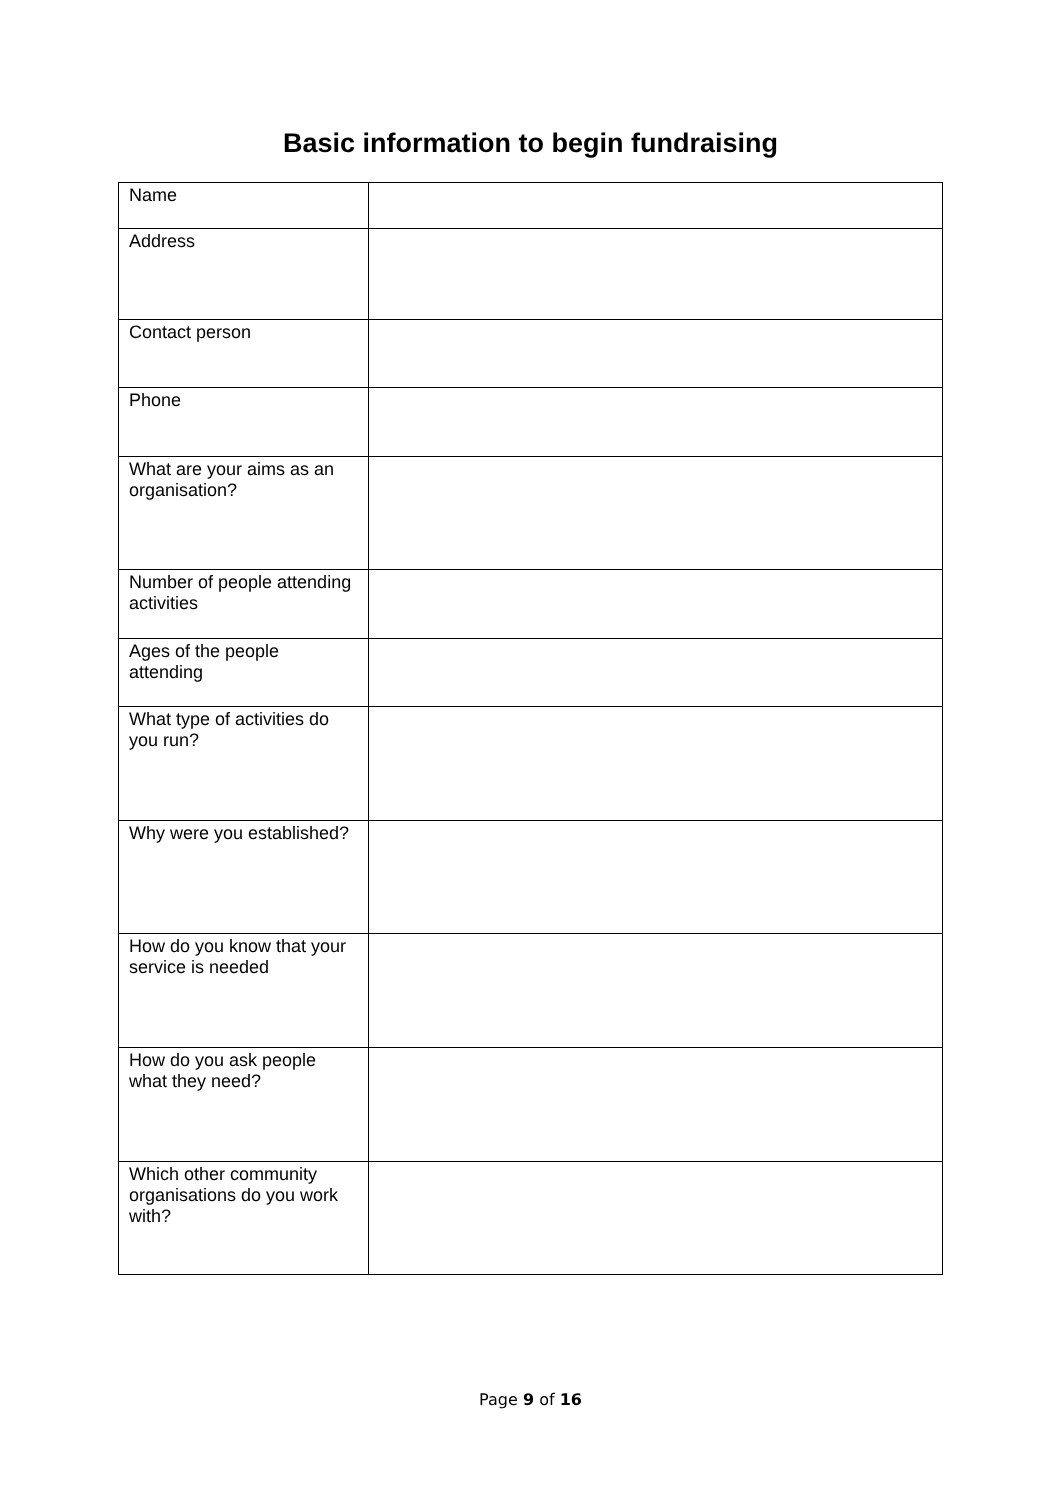Basic information to begin fundraising
| Name | |
| Address | |
| Contact person | |
| Phone | |
| What are your aims as an organisation? | |
| Number of people attending activities | |
| Ages of the people attending | |
| What type of activities do you run? | |
| Why were you established? | |
| How do you know that your service is needed | |
| How do you ask people what they need? | |
| Which other community organisations do you work with? | |
Page 9 of 16